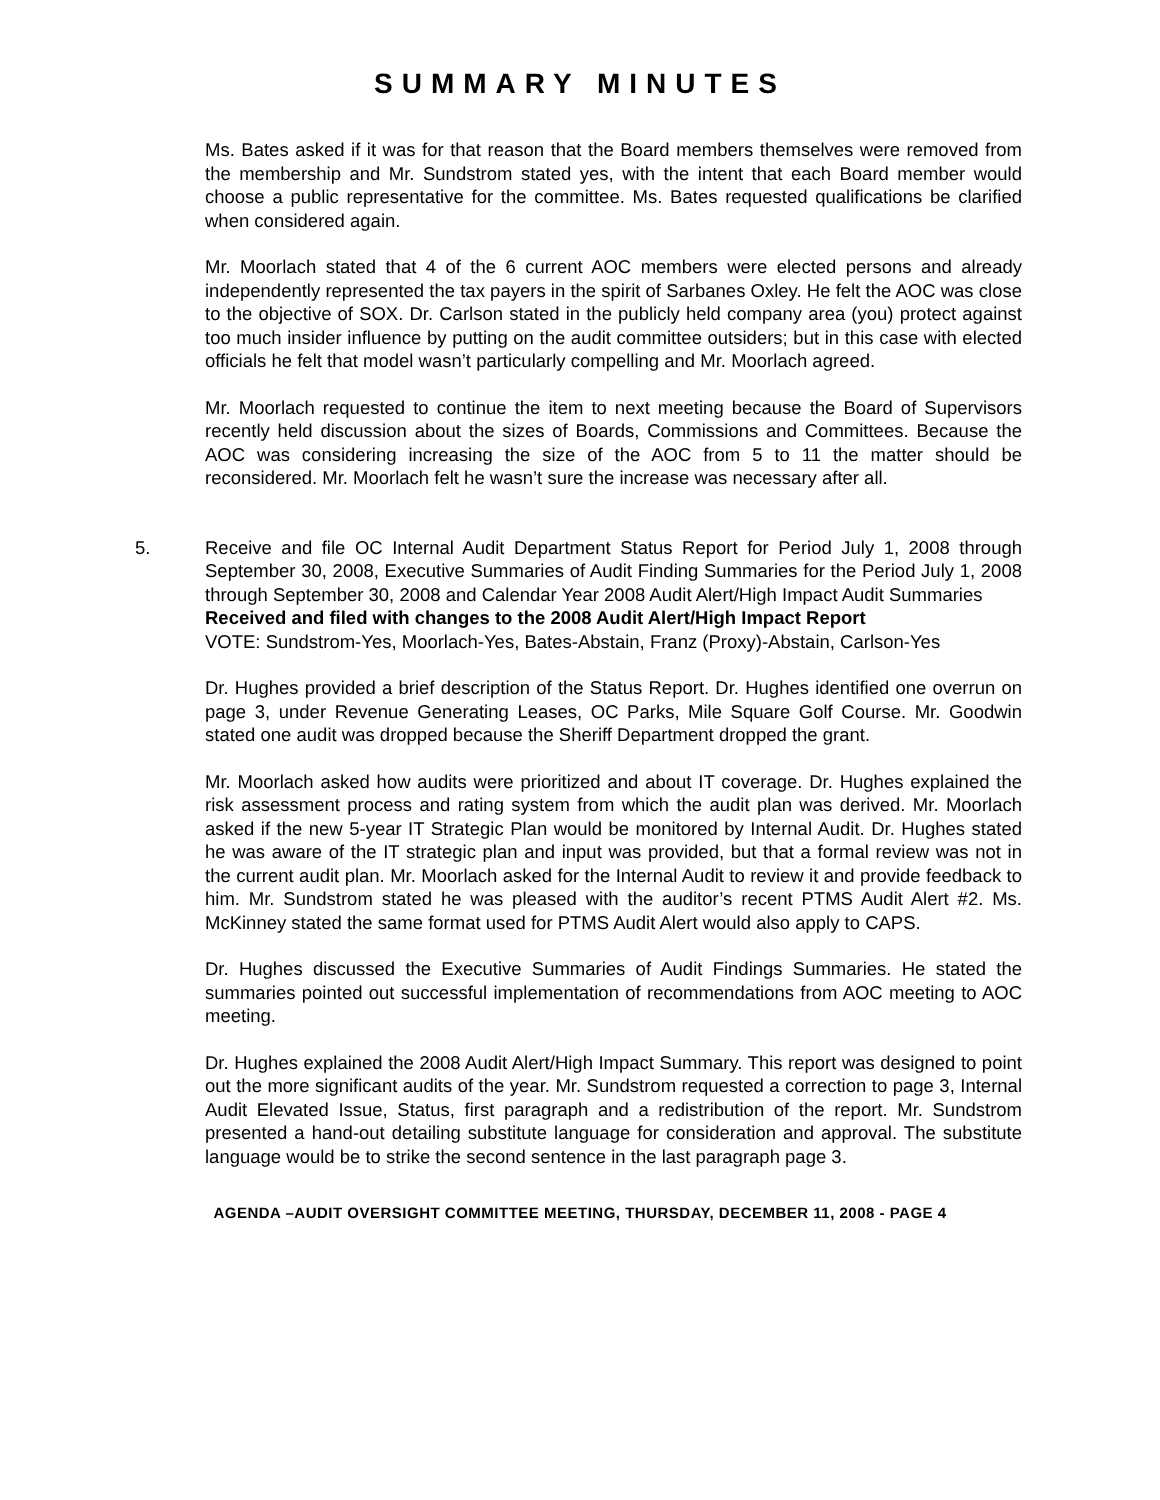SUMMARY MINUTES
Ms. Bates asked if it was for that reason that the Board members themselves were removed from the membership and Mr. Sundstrom stated yes, with the intent that each Board member would choose a public representative for the committee. Ms. Bates requested qualifications be clarified when considered again.
Mr. Moorlach stated that 4 of the 6 current AOC members were elected persons and already independently represented the tax payers in the spirit of Sarbanes Oxley. He felt the AOC was close to the objective of SOX. Dr. Carlson stated in the publicly held company area (you) protect against too much insider influence by putting on the audit committee outsiders; but in this case with elected officials he felt that model wasn’t particularly compelling and Mr. Moorlach agreed.
Mr. Moorlach requested to continue the item to next meeting because the Board of Supervisors recently held discussion about the sizes of Boards, Commissions and Committees. Because the AOC was considering increasing the size of the AOC from 5 to 11 the matter should be reconsidered. Mr. Moorlach felt he wasn’t sure the increase was necessary after all.
5. Receive and file OC Internal Audit Department Status Report for Period July 1, 2008 through September 30, 2008, Executive Summaries of Audit Finding Summaries for the Period July 1, 2008 through September 30, 2008 and Calendar Year 2008 Audit Alert/High Impact Audit Summaries
Received and filed with changes to the 2008 Audit Alert/High Impact Report
VOTE: Sundstrom-Yes, Moorlach-Yes, Bates-Abstain, Franz (Proxy)-Abstain, Carlson-Yes
Dr. Hughes provided a brief description of the Status Report. Dr. Hughes identified one overrun on page 3, under Revenue Generating Leases, OC Parks, Mile Square Golf Course. Mr. Goodwin stated one audit was dropped because the Sheriff Department dropped the grant.
Mr. Moorlach asked how audits were prioritized and about IT coverage. Dr. Hughes explained the risk assessment process and rating system from which the audit plan was derived. Mr. Moorlach asked if the new 5-year IT Strategic Plan would be monitored by Internal Audit. Dr. Hughes stated he was aware of the IT strategic plan and input was provided, but that a formal review was not in the current audit plan. Mr. Moorlach asked for the Internal Audit to review it and provide feedback to him. Mr. Sundstrom stated he was pleased with the auditor’s recent PTMS Audit Alert #2. Ms. McKinney stated the same format used for PTMS Audit Alert would also apply to CAPS.
Dr. Hughes discussed the Executive Summaries of Audit Findings Summaries. He stated the summaries pointed out successful implementation of recommendations from AOC meeting to AOC meeting.
Dr. Hughes explained the 2008 Audit Alert/High Impact Summary. This report was designed to point out the more significant audits of the year. Mr. Sundstrom requested a correction to page 3, Internal Audit Elevated Issue, Status, first paragraph and a redistribution of the report. Mr. Sundstrom presented a hand-out detailing substitute language for consideration and approval. The substitute language would be to strike the second sentence in the last paragraph page 3.
AGENDA –AUDIT OVERSIGHT COMMITTEE MEETING, THURSDAY, DECEMBER 11, 2008 - PAGE 4